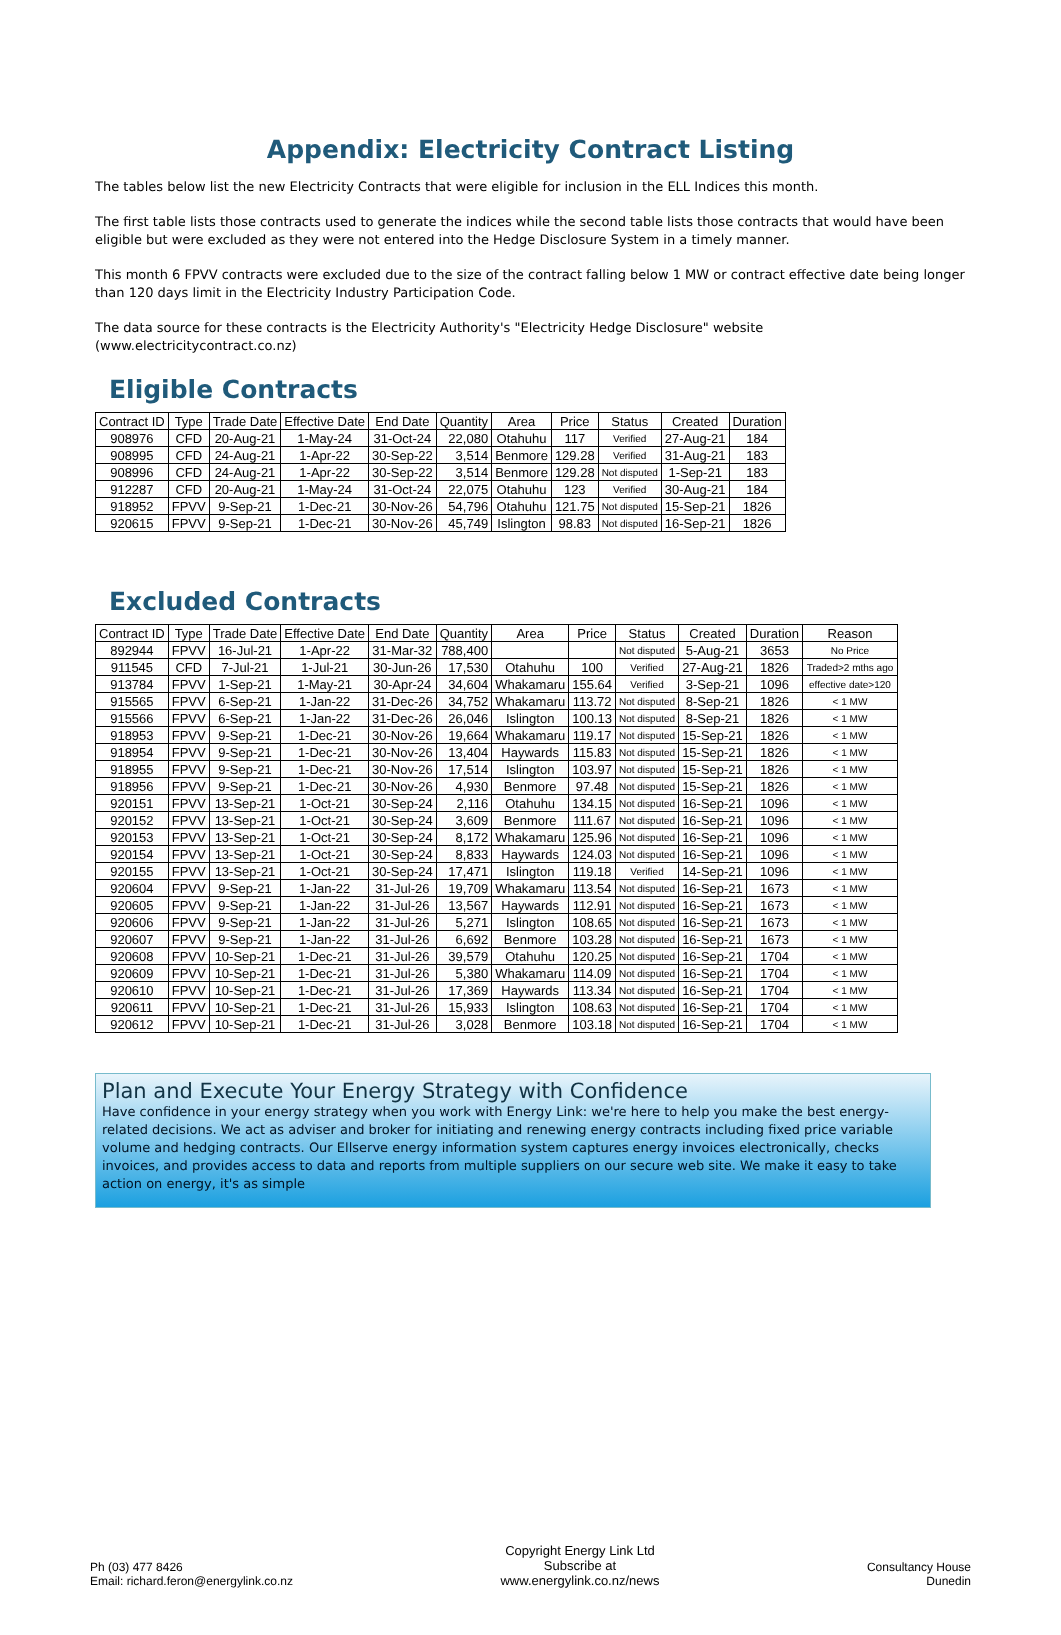Appendix: Electricity Contract Listing
The tables below list the new Electricity Contracts that were eligible for inclusion in the ELL Indices this month.
The first table lists those contracts used to generate the indices while the second table lists those contracts that would have been eligible but were excluded as they were not entered into the Hedge Disclosure System in a timely manner.
This month 6 FPVV contracts were excluded due to the size of the contract falling below 1 MW or contract effective date being longer than 120 days limit in the Electricity Industry Participation Code.
The data source for these contracts is the Electricity Authority's "Electricity Hedge Disclosure" website (www.electricitycontract.co.nz)
Eligible Contracts
| Contract ID | Type | Trade Date | Effective Date | End Date | Quantity | Area | Price | Status | Created | Duration |
| --- | --- | --- | --- | --- | --- | --- | --- | --- | --- | --- |
| 908976 | CFD | 20-Aug-21 | 1-May-24 | 31-Oct-24 | 22,080 | Otahuhu | 117 | Verified | 27-Aug-21 | 184 |
| 908995 | CFD | 24-Aug-21 | 1-Apr-22 | 30-Sep-22 | 3,514 | Benmore | 129.28 | Verified | 31-Aug-21 | 183 |
| 908996 | CFD | 24-Aug-21 | 1-Apr-22 | 30-Sep-22 | 3,514 | Benmore | 129.28 | Not disputed | 1-Sep-21 | 183 |
| 912287 | CFD | 20-Aug-21 | 1-May-24 | 31-Oct-24 | 22,075 | Otahuhu | 123 | Verified | 30-Aug-21 | 184 |
| 918952 | FPVV | 9-Sep-21 | 1-Dec-21 | 30-Nov-26 | 54,796 | Otahuhu | 121.75 | Not disputed | 15-Sep-21 | 1826 |
| 920615 | FPVV | 9-Sep-21 | 1-Dec-21 | 30-Nov-26 | 45,749 | Islington | 98.83 | Not disputed | 16-Sep-21 | 1826 |
Excluded Contracts
| Contract ID | Type | Trade Date | Effective Date | End Date | Quantity | Area | Price | Status | Created | Duration | Reason |
| --- | --- | --- | --- | --- | --- | --- | --- | --- | --- | --- | --- |
| 892944 | FPVV | 16-Jul-21 | 1-Apr-22 | 31-Mar-32 | 788,400 | | | Not disputed | 5-Aug-21 | 3653 | No Price |
| 911545 | CFD | 7-Jul-21 | 1-Jul-21 | 30-Jun-26 | 17,530 | Otahuhu | 100 | Verified | 27-Aug-21 | 1826 | Traded>2 mths ago |
| 913784 | FPVV | 1-Sep-21 | 1-May-21 | 30-Apr-24 | 34,604 | Whakamaru | 155.64 | Verified | 3-Sep-21 | 1096 | effective date>120 |
| 915565 | FPVV | 6-Sep-21 | 1-Jan-22 | 31-Dec-26 | 34,752 | Whakamaru | 113.72 | Not disputed | 8-Sep-21 | 1826 | < 1 MW |
| 915566 | FPVV | 6-Sep-21 | 1-Jan-22 | 31-Dec-26 | 26,046 | Islington | 100.13 | Not disputed | 8-Sep-21 | 1826 | < 1 MW |
| 918953 | FPVV | 9-Sep-21 | 1-Dec-21 | 30-Nov-26 | 19,664 | Whakamaru | 119.17 | Not disputed | 15-Sep-21 | 1826 | < 1 MW |
| 918954 | FPVV | 9-Sep-21 | 1-Dec-21 | 30-Nov-26 | 13,404 | Haywards | 115.83 | Not disputed | 15-Sep-21 | 1826 | < 1 MW |
| 918955 | FPVV | 9-Sep-21 | 1-Dec-21 | 30-Nov-26 | 17,514 | Islington | 103.97 | Not disputed | 15-Sep-21 | 1826 | < 1 MW |
| 918956 | FPVV | 9-Sep-21 | 1-Dec-21 | 30-Nov-26 | 4,930 | Benmore | 97.48 | Not disputed | 15-Sep-21 | 1826 | < 1 MW |
| 920151 | FPVV | 13-Sep-21 | 1-Oct-21 | 30-Sep-24 | 2,116 | Otahuhu | 134.15 | Not disputed | 16-Sep-21 | 1096 | < 1 MW |
| 920152 | FPVV | 13-Sep-21 | 1-Oct-21 | 30-Sep-24 | 3,609 | Benmore | 111.67 | Not disputed | 16-Sep-21 | 1096 | < 1 MW |
| 920153 | FPVV | 13-Sep-21 | 1-Oct-21 | 30-Sep-24 | 8,172 | Whakamaru | 125.96 | Not disputed | 16-Sep-21 | 1096 | < 1 MW |
| 920154 | FPVV | 13-Sep-21 | 1-Oct-21 | 30-Sep-24 | 8,833 | Haywards | 124.03 | Not disputed | 16-Sep-21 | 1096 | < 1 MW |
| 920155 | FPVV | 13-Sep-21 | 1-Oct-21 | 30-Sep-24 | 17,471 | Islington | 119.18 | Verified | 14-Sep-21 | 1096 | < 1 MW |
| 920604 | FPVV | 9-Sep-21 | 1-Jan-22 | 31-Jul-26 | 19,709 | Whakamaru | 113.54 | Not disputed | 16-Sep-21 | 1673 | < 1 MW |
| 920605 | FPVV | 9-Sep-21 | 1-Jan-22 | 31-Jul-26 | 13,567 | Haywards | 112.91 | Not disputed | 16-Sep-21 | 1673 | < 1 MW |
| 920606 | FPVV | 9-Sep-21 | 1-Jan-22 | 31-Jul-26 | 5,271 | Islington | 108.65 | Not disputed | 16-Sep-21 | 1673 | < 1 MW |
| 920607 | FPVV | 9-Sep-21 | 1-Jan-22 | 31-Jul-26 | 6,692 | Benmore | 103.28 | Not disputed | 16-Sep-21 | 1673 | < 1 MW |
| 920608 | FPVV | 10-Sep-21 | 1-Dec-21 | 31-Jul-26 | 39,579 | Otahuhu | 120.25 | Not disputed | 16-Sep-21 | 1704 | < 1 MW |
| 920609 | FPVV | 10-Sep-21 | 1-Dec-21 | 31-Jul-26 | 5,380 | Whakamaru | 114.09 | Not disputed | 16-Sep-21 | 1704 | < 1 MW |
| 920610 | FPVV | 10-Sep-21 | 1-Dec-21 | 31-Jul-26 | 17,369 | Haywards | 113.34 | Not disputed | 16-Sep-21 | 1704 | < 1 MW |
| 920611 | FPVV | 10-Sep-21 | 1-Dec-21 | 31-Jul-26 | 15,933 | Islington | 108.63 | Not disputed | 16-Sep-21 | 1704 | < 1 MW |
| 920612 | FPVV | 10-Sep-21 | 1-Dec-21 | 31-Jul-26 | 3,028 | Benmore | 103.18 | Not disputed | 16-Sep-21 | 1704 | < 1 MW |
Plan and Execute Your Energy Strategy with Confidence
Have confidence in your energy strategy when you work with Energy Link: we're here to help you make the best energy-related decisions. We act as adviser and broker for initiating and renewing energy contracts including fixed price variable volume and hedging contracts. Our Ellserve energy information system captures energy invoices electronically, checks invoices, and provides access to data and reports from multiple suppliers on our secure web site. We make it easy to take action on energy, it's as simple
Ph (03) 477 8426
Email: richard.feron@energylink.co.nz
Copyright Energy Link Ltd
Subscribe at
www.energylink.co.nz/news
Consultancy House
Dunedin